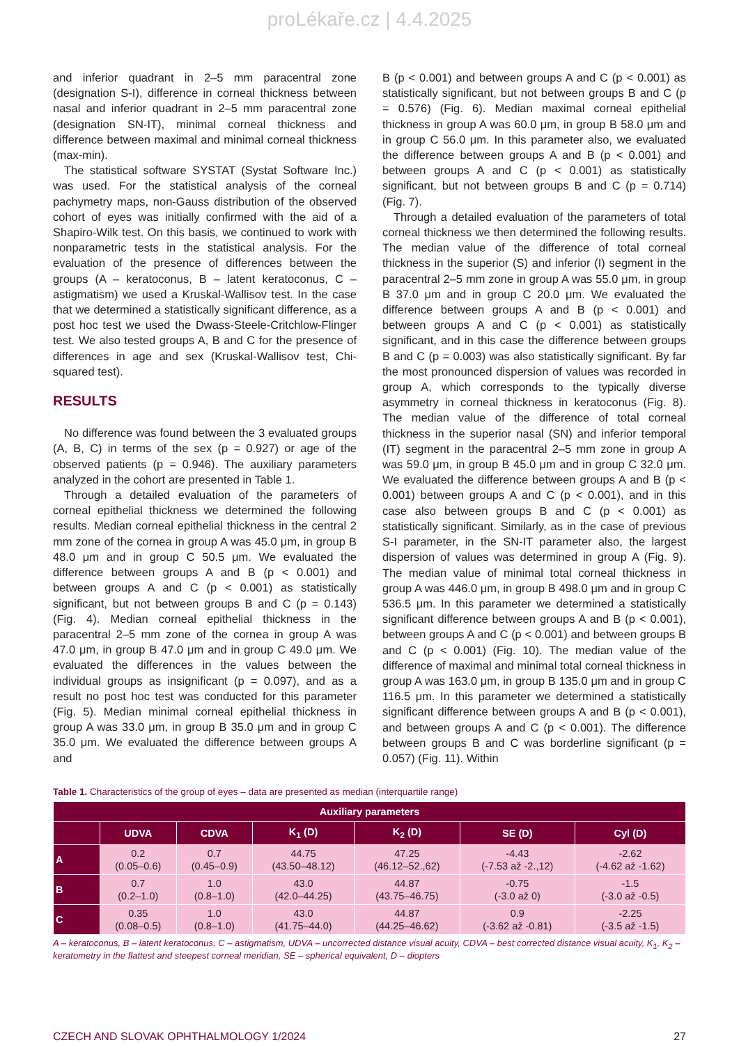proLékaře.cz | 4.4.2025
and inferior quadrant in 2–5 mm paracentral zone (designation S-I), difference in corneal thickness between nasal and inferior quadrant in 2–5 mm paracentral zone (designation SN-IT), minimal corneal thickness and difference between maximal and minimal corneal thickness (max-min).
The statistical software SYSTAT (Systat Software Inc.) was used. For the statistical analysis of the corneal pachymetry maps, non-Gauss distribution of the observed cohort of eyes was initially confirmed with the aid of a Shapiro-Wilk test. On this basis, we continued to work with nonparametric tests in the statistical analysis. For the evaluation of the presence of differences between the groups (A – keratoconus, B – latent keratoconus, C – astigmatism) we used a Kruskal-Wallisov test. In the case that we determined a statistically significant difference, as a post hoc test we used the Dwass-Steele-Critchlow-Flinger test. We also tested groups A, B and C for the presence of differences in age and sex (Kruskal-Wallisov test, Chi-squared test).
RESULTS
No difference was found between the 3 evaluated groups (A, B, C) in terms of the sex (p = 0.927) or age of the observed patients (p = 0.946). The auxiliary parameters analyzed in the cohort are presented in Table 1.
Through a detailed evaluation of the parameters of corneal epithelial thickness we determined the following results. Median corneal epithelial thickness in the central 2 mm zone of the cornea in group A was 45.0 μm, in group B 48.0 μm and in group C 50.5 μm. We evaluated the difference between groups A and B (p < 0.001) and between groups A and C (p < 0.001) as statistically significant, but not between groups B and C (p = 0.143) (Fig. 4). Median corneal epithelial thickness in the paracentral 2–5 mm zone of the cornea in group A was 47.0 μm, in group B 47.0 μm and in group C 49.0 μm. We evaluated the differences in the values between the individual groups as insignificant (p = 0.097), and as a result no post hoc test was conducted for this parameter (Fig. 5). Median minimal corneal epithelial thickness in group A was 33.0 μm, in group B 35.0 μm and in group C 35.0 μm. We evaluated the difference between groups A and
B (p < 0.001) and between groups A and C (p < 0.001) as statistically significant, but not between groups B and C (p = 0.576) (Fig. 6). Median maximal corneal epithelial thickness in group A was 60.0 μm, in group B 58.0 μm and in group C 56.0 μm. In this parameter also, we evaluated the difference between groups A and B (p < 0.001) and between groups A and C (p < 0.001) as statistically significant, but not between groups B and C (p = 0.714) (Fig. 7).
Through a detailed evaluation of the parameters of total corneal thickness we then determined the following results. The median value of the difference of total corneal thickness in the superior (S) and inferior (I) segment in the paracentral 2–5 mm zone in group A was 55.0 μm, in group B 37.0 μm and in group C 20.0 μm. We evaluated the difference between groups A and B (p < 0.001) and between groups A and C (p < 0.001) as statistically significant, and in this case the difference between groups B and C (p = 0.003) was also statistically significant. By far the most pronounced dispersion of values was recorded in group A, which corresponds to the typically diverse asymmetry in corneal thickness in keratoconus (Fig. 8). The median value of the difference of total corneal thickness in the superior nasal (SN) and inferior temporal (IT) segment in the paracentral 2–5 mm zone in group A was 59.0 μm, in group B 45.0 μm and in group C 32.0 μm. We evaluated the difference between groups A and B (p < 0.001) between groups A and C (p < 0.001), and in this case also between groups B and C (p < 0.001) as statistically significant. Similarly, as in the case of previous S-I parameter, in the SN-IT parameter also, the largest dispersion of values was determined in group A (Fig. 9). The median value of minimal total corneal thickness in group A was 446.0 μm, in group B 498.0 μm and in group C 536.5 μm. In this parameter we determined a statistically significant difference between groups A and B (p < 0.001), between groups A and C (p < 0.001) and between groups B and C (p < 0.001) (Fig. 10). The median value of the difference of maximal and minimal total corneal thickness in group A was 163.0 μm, in group B 135.0 μm and in group C 116.5 μm. In this parameter we determined a statistically significant difference between groups A and B (p < 0.001), and between groups A and C (p < 0.001). The difference between groups B and C was borderline significant (p = 0.057) (Fig. 11). Within
Table 1. Characteristics of the group of eyes – data are presented as median (interquartile range)
| Auxiliary parameters | | | | | | |
| --- | --- | --- | --- | --- | --- | --- |
| | UDVA | CDVA | K<sub>1</sub> (D) | K<sub>2</sub> (D) | SE (D) | Cyl (D) |
| A | 0.2 (0.05–0.6) | 0.7 (0.45–0.9) | 44.75 (43.50–48.12) | 47.25 (46.12–52.,62) | -4.43 (-7.53 až -2.,12) | -2.62 (-4.62 až -1.62) |
| B | 0.7 (0.2–1.0) | 1.0 (0.8–1.0) | 43.0 (42.0–44.25) | 44.87 (43.75–46.75) | -0.75 (-3.0 až 0) | -1.5 (-3.0 až -0.5) |
| C | 0.35 (0.08–0.5) | 1.0 (0.8–1.0) | 43.0 (41.75–44.0) | 44.87 (44.25–46.62) | 0.9 (-3.62 až -0.81) | -2.25 (-3.5 až -1.5) |
A – keratoconus, B – latent keratoconus, C – astigmatism, UDVA – uncorrected distance visual acuity, CDVA – best corrected distance visual acuity, K<sub>1</sub>, K<sub>2</sub> – keratometry in the flattest and steepest corneal meridian, SE – spherical equivalent, D – diopters
CZECH AND SLOVAK OPHTHALMOLOGY 1/2024 27